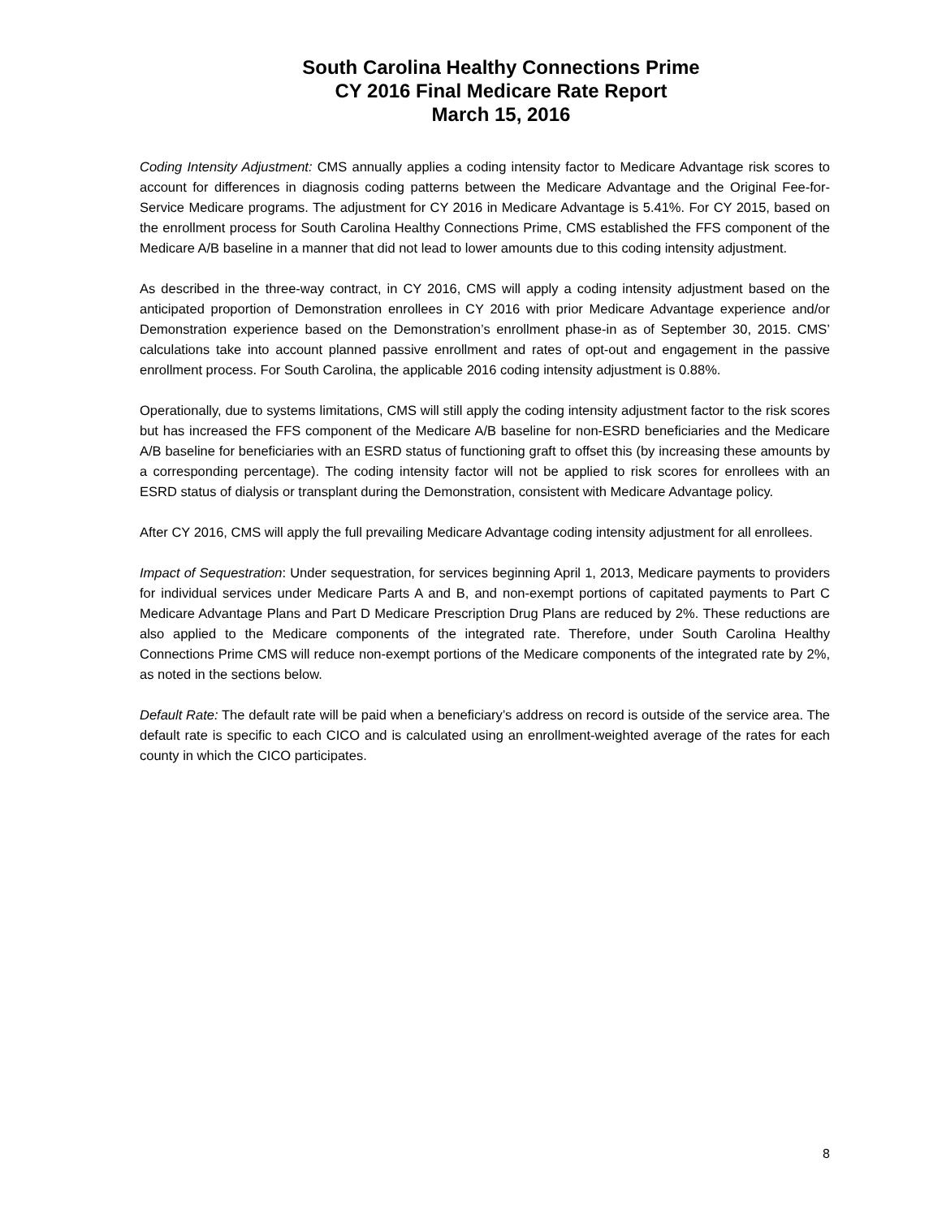South Carolina Healthy Connections Prime
CY 2016 Final Medicare Rate Report
March 15, 2016
Coding Intensity Adjustment: CMS annually applies a coding intensity factor to Medicare Advantage risk scores to account for differences in diagnosis coding patterns between the Medicare Advantage and the Original Fee-for-Service Medicare programs. The adjustment for CY 2016 in Medicare Advantage is 5.41%. For CY 2015, based on the enrollment process for South Carolina Healthy Connections Prime, CMS established the FFS component of the Medicare A/B baseline in a manner that did not lead to lower amounts due to this coding intensity adjustment.
As described in the three-way contract, in CY 2016, CMS will apply a coding intensity adjustment based on the anticipated proportion of Demonstration enrollees in CY 2016 with prior Medicare Advantage experience and/or Demonstration experience based on the Demonstration’s enrollment phase-in as of September 30, 2015. CMS’ calculations take into account planned passive enrollment and rates of opt-out and engagement in the passive enrollment process. For South Carolina, the applicable 2016 coding intensity adjustment is 0.88%.
Operationally, due to systems limitations, CMS will still apply the coding intensity adjustment factor to the risk scores but has increased the FFS component of the Medicare A/B baseline for non-ESRD beneficiaries and the Medicare A/B baseline for beneficiaries with an ESRD status of functioning graft to offset this (by increasing these amounts by a corresponding percentage). The coding intensity factor will not be applied to risk scores for enrollees with an ESRD status of dialysis or transplant during the Demonstration, consistent with Medicare Advantage policy.
After CY 2016, CMS will apply the full prevailing Medicare Advantage coding intensity adjustment for all enrollees.
Impact of Sequestration: Under sequestration, for services beginning April 1, 2013, Medicare payments to providers for individual services under Medicare Parts A and B, and non-exempt portions of capitated payments to Part C Medicare Advantage Plans and Part D Medicare Prescription Drug Plans are reduced by 2%. These reductions are also applied to the Medicare components of the integrated rate. Therefore, under South Carolina Healthy Connections Prime CMS will reduce non-exempt portions of the Medicare components of the integrated rate by 2%, as noted in the sections below.
Default Rate: The default rate will be paid when a beneficiary’s address on record is outside of the service area. The default rate is specific to each CICO and is calculated using an enrollment-weighted average of the rates for each county in which the CICO participates.
8